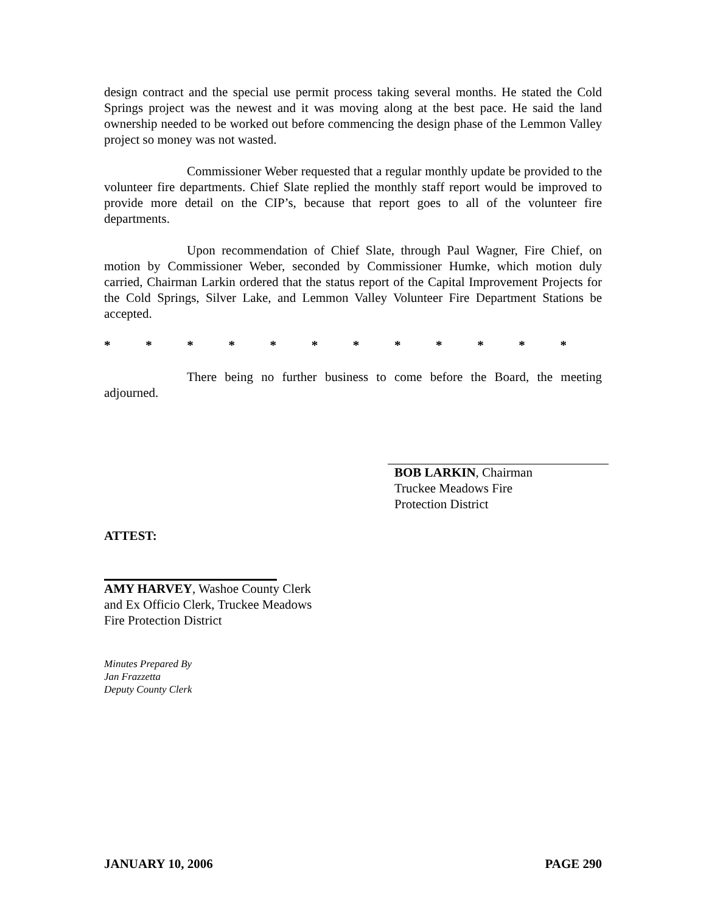design contract and the special use permit process taking several months. He stated the Cold Springs project was the newest and it was moving along at the best pace. He said the land ownership needed to be worked out before commencing the design phase of the Lemmon Valley project so money was not wasted.
Commissioner Weber requested that a regular monthly update be provided to the volunteer fire departments. Chief Slate replied the monthly staff report would be improved to provide more detail on the CIP’s, because that report goes to all of the volunteer fire departments.
Upon recommendation of Chief Slate, through Paul Wagner, Fire Chief, on motion by Commissioner Weber, seconded by Commissioner Humke, which motion duly carried, Chairman Larkin ordered that the status report of the Capital Improvement Projects for the Cold Springs, Silver Lake, and Lemmon Valley Volunteer Fire Department Stations be accepted.
* * * * * * * * * * * *
There being no further business to come before the Board, the meeting adjourned.
BOB LARKIN, Chairman
Truckee Meadows Fire
Protection District
ATTEST:
AMY HARVEY, Washoe County Clerk
and Ex Officio Clerk, Truckee Meadows
Fire Protection District
Minutes Prepared By
Jan Frazzetta
Deputy County Clerk
JANUARY 10, 2006 PAGE 290